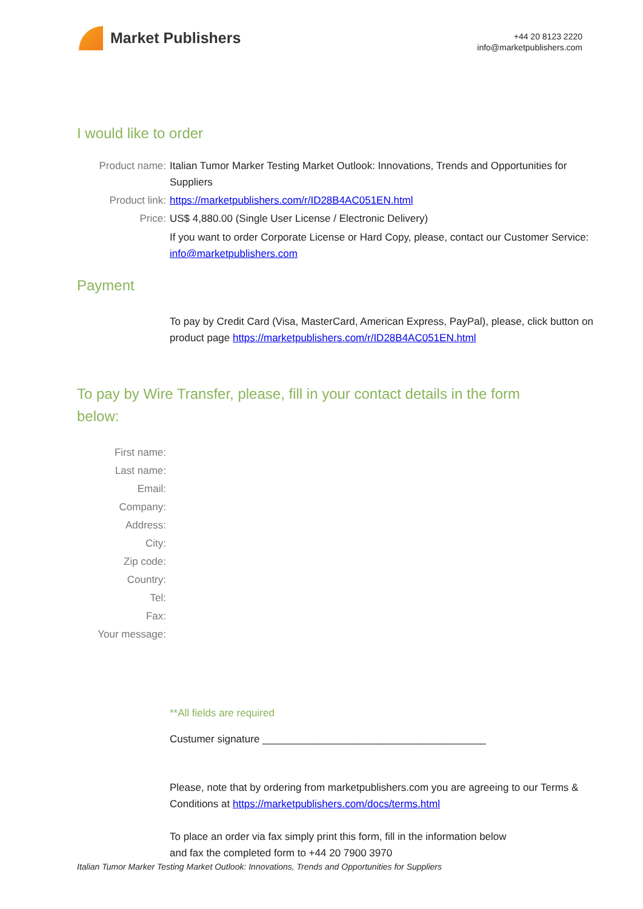Market Publishers
+44 20 8123 2220
info@marketpublishers.com
I would like to order
Product name: Italian Tumor Marker Testing Market Outlook: Innovations, Trends and Opportunities for Suppliers
Product link: https://marketpublishers.com/r/ID28B4AC051EN.html
Price: US$ 4,880.00 (Single User License / Electronic Delivery)
If you want to order Corporate License or Hard Copy, please, contact our Customer Service:
info@marketpublishers.com
Payment
To pay by Credit Card (Visa, MasterCard, American Express, PayPal), please, click button on product page https://marketpublishers.com/r/ID28B4AC051EN.html
To pay by Wire Transfer, please, fill in your contact details in the form below:
First name:
Last name:
Email:
Company:
Address:
City:
Zip code:
Country:
Tel:
Fax:
Your message:
**All fields are required
Custumer signature _______________________________________
Please, note that by ordering from marketpublishers.com you are agreeing to our Terms & Conditions at https://marketpublishers.com/docs/terms.html
To place an order via fax simply print this form, fill in the information below
and fax the completed form to +44 20 7900 3970
Italian Tumor Marker Testing Market Outlook: Innovations, Trends and Opportunities for Suppliers